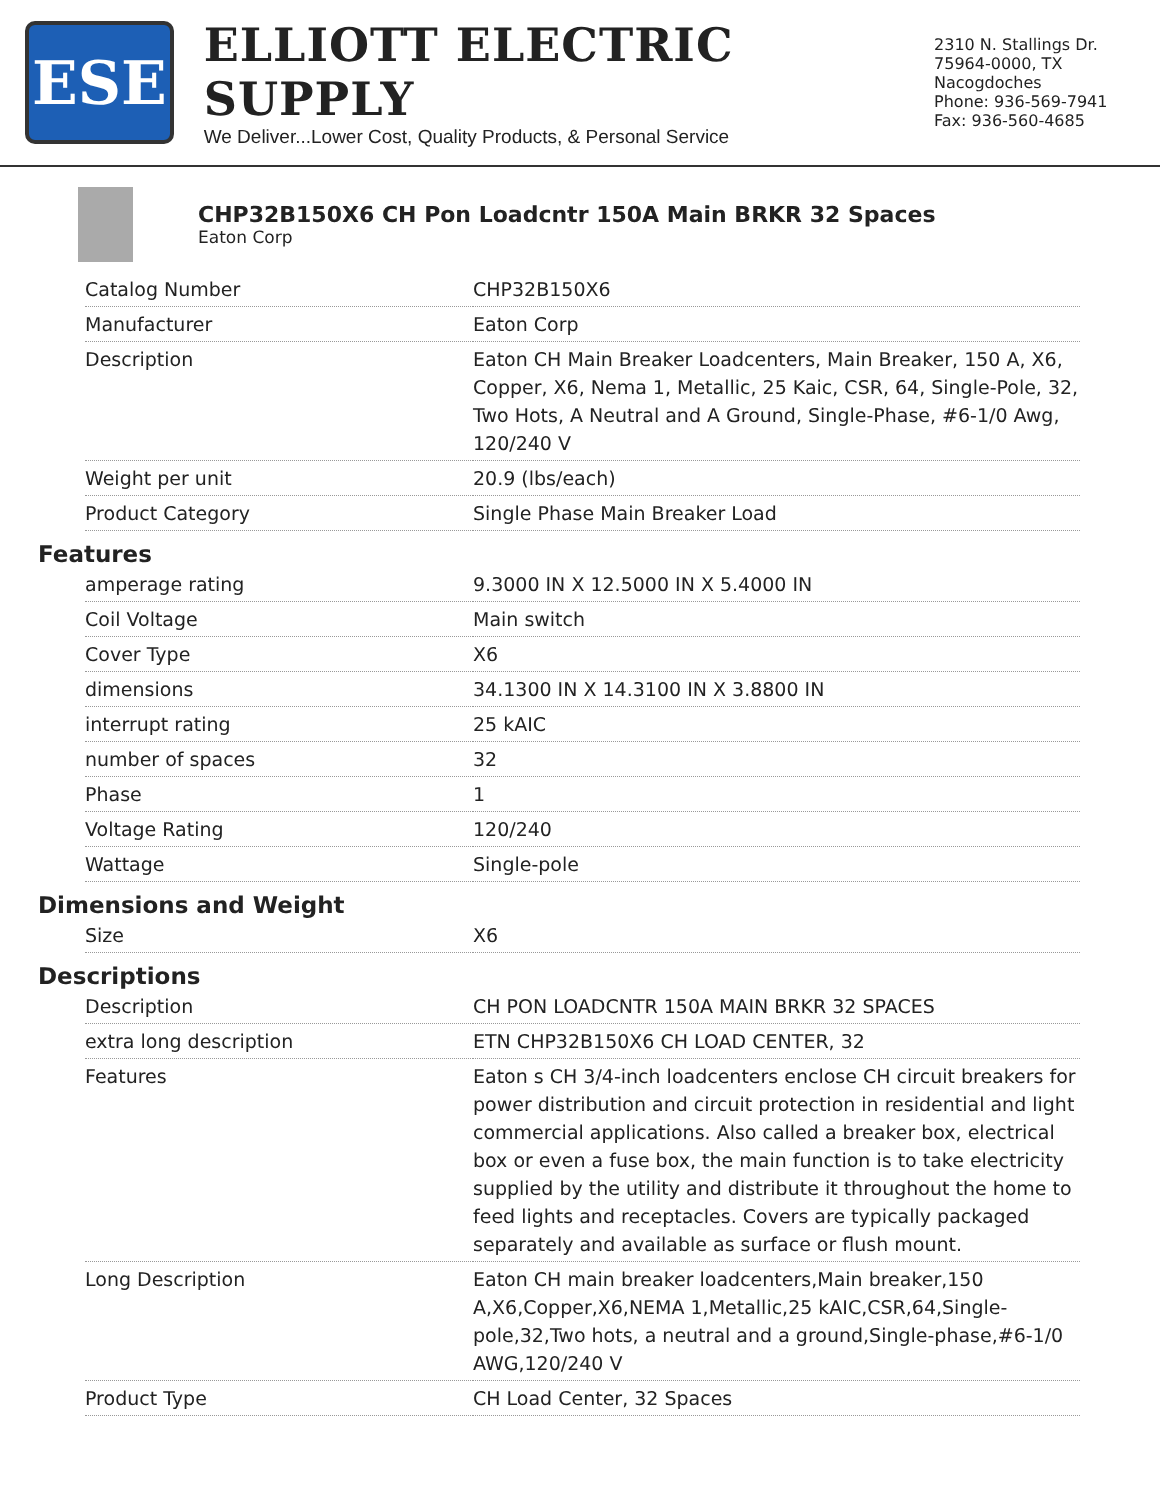ESE
ELLIOTT ELECTRIC SUPPLY
We Deliver...Lower Cost, Quality Products, & Personal Service
2310 N. Stallings Dr.
75964-0000, TX Nacogdoches
Phone: 936-569-7941
Fax: 936-560-4685
CHP32B150X6 CH Pon Loadcntr 150A Main BRKR 32 Spaces
Eaton Corp
| Catalog Number | CHP32B150X6 |
| Manufacturer | Eaton Corp |
| Description | Eaton CH Main Breaker Loadcenters, Main Breaker, 150 A, X6, Copper, X6, Nema 1, Metallic, 25 Kaic, CSR, 64, Single-Pole, 32, Two Hots, A Neutral and A Ground, Single-Phase, #6-1/0 Awg, 120/240 V |
| Weight per unit | 20.9 (lbs/each) |
| Product Category | Single Phase Main Breaker Load |
Features
| amperage rating | 9.3000 IN X 12.5000 IN X 5.4000 IN |
| Coil Voltage | Main switch |
| Cover Type | X6 |
| dimensions | 34.1300 IN X 14.3100 IN X 3.8800 IN |
| interrupt rating | 25 kAIC |
| number of spaces | 32 |
| Phase | 1 |
| Voltage Rating | 120/240 |
| Wattage | Single-pole |
Dimensions and Weight
| Size | X6 |
Descriptions
| Description | CH PON LOADCNTR 150A MAIN BRKR 32 SPACES |
| extra long description | ETN CHP32B150X6 CH LOAD CENTER, 32 |
| Features | Eaton s CH 3/4-inch loadcenters enclose CH circuit breakers for power distribution and circuit protection in residential and light commercial applications. Also called a breaker box, electrical box or even a fuse box, the main function is to take electricity supplied by the utility and distribute it throughout the home to feed lights and receptacles. Covers are typically packaged separately and available as surface or flush mount. |
| Long Description | Eaton CH main breaker loadcenters,Main breaker,150 A,X6,Copper,X6,NEMA 1,Metallic,25 kAIC,CSR,64,Single-pole,32,Two hots, a neutral and a ground,Single-phase,#6-1/0 AWG,120/240 V |
| Product Type | CH Load Center, 32 Spaces |